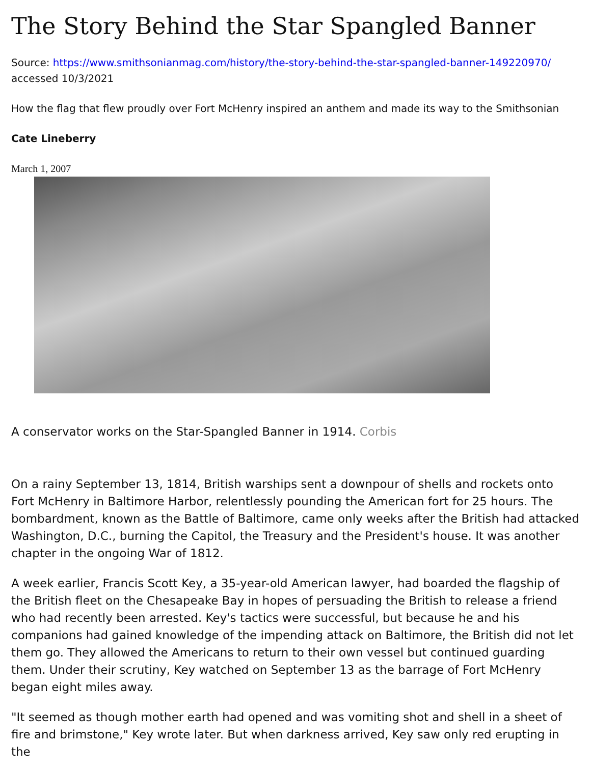The Story Behind the Star Spangled Banner
Source: https://www.smithsonianmag.com/history/the-story-behind-the-star-spangled-banner-149220970/ accessed 10/3/2021
How the flag that flew proudly over Fort McHenry inspired an anthem and made its way to the Smithsonian
Cate Lineberry
March 1, 2007
A conservator works on the Star-Spangled Banner in 1914. Corbis
On a rainy September 13, 1814, British warships sent a downpour of shells and rockets onto Fort McHenry in Baltimore Harbor, relentlessly pounding the American fort for 25 hours. The bombardment, known as the Battle of Baltimore, came only weeks after the British had attacked Washington, D.C., burning the Capitol, the Treasury and the President's house. It was another chapter in the ongoing War of 1812.
A week earlier, Francis Scott Key, a 35-year-old American lawyer, had boarded the flagship of the British fleet on the Chesapeake Bay in hopes of persuading the British to release a friend who had recently been arrested. Key's tactics were successful, but because he and his companions had gained knowledge of the impending attack on Baltimore, the British did not let them go. They allowed the Americans to return to their own vessel but continued guarding them. Under their scrutiny, Key watched on September 13 as the barrage of Fort McHenry began eight miles away.
"It seemed as though mother earth had opened and was vomiting shot and shell in a sheet of fire and brimstone," Key wrote later. But when darkness arrived, Key saw only red erupting in the